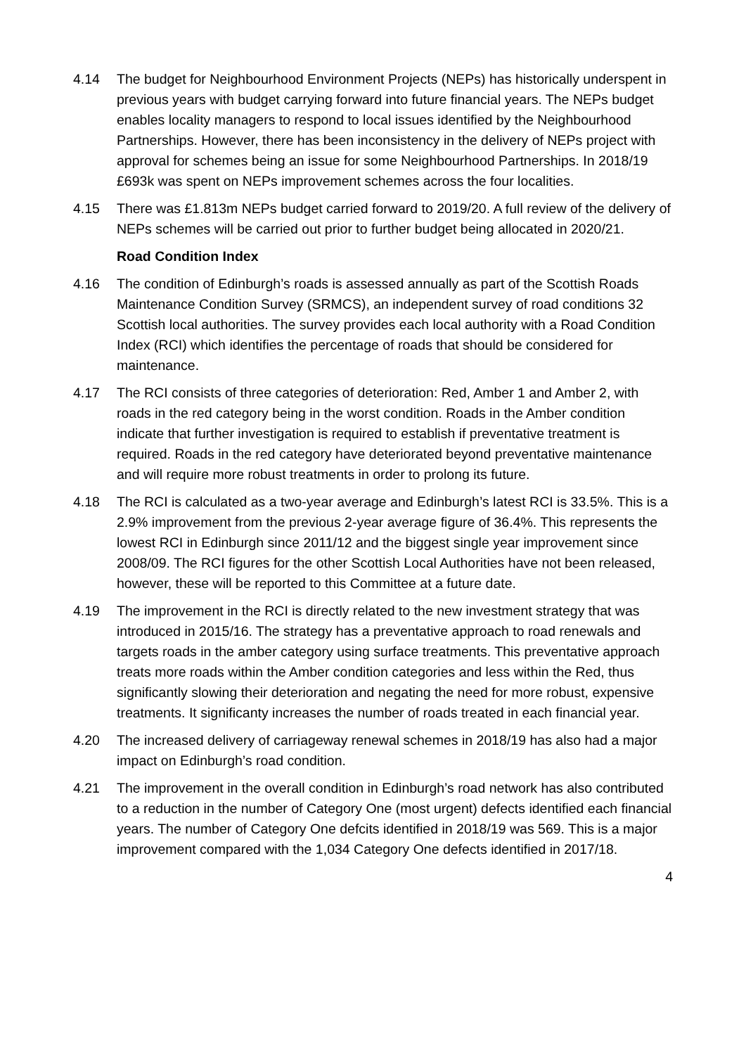4.14 The budget for Neighbourhood Environment Projects (NEPs) has historically underspent in previous years with budget carrying forward into future financial years. The NEPs budget enables locality managers to respond to local issues identified by the Neighbourhood Partnerships. However, there has been inconsistency in the delivery of NEPs project with approval for schemes being an issue for some Neighbourhood Partnerships. In 2018/19 £693k was spent on NEPs improvement schemes across the four localities.
4.15 There was £1.813m NEPs budget carried forward to 2019/20. A full review of the delivery of NEPs schemes will be carried out prior to further budget being allocated in 2020/21.
Road Condition Index
4.16 The condition of Edinburgh’s roads is assessed annually as part of the Scottish Roads Maintenance Condition Survey (SRMCS), an independent survey of road conditions 32 Scottish local authorities. The survey provides each local authority with a Road Condition Index (RCI) which identifies the percentage of roads that should be considered for maintenance.
4.17 The RCI consists of three categories of deterioration: Red, Amber 1 and Amber 2, with roads in the red category being in the worst condition. Roads in the Amber condition indicate that further investigation is required to establish if preventative treatment is required. Roads in the red category have deteriorated beyond preventative maintenance and will require more robust treatments in order to prolong its future.
4.18 The RCI is calculated as a two-year average and Edinburgh’s latest RCI is 33.5%. This is a 2.9% improvement from the previous 2-year average figure of 36.4%. This represents the lowest RCI in Edinburgh since 2011/12 and the biggest single year improvement since 2008/09. The RCI figures for the other Scottish Local Authorities have not been released, however, these will be reported to this Committee at a future date.
4.19 The improvement in the RCI is directly related to the new investment strategy that was introduced in 2015/16. The strategy has a preventative approach to road renewals and targets roads in the amber category using surface treatments. This preventative approach treats more roads within the Amber condition categories and less within the Red, thus significantly slowing their deterioration and negating the need for more robust, expensive treatments. It significanty increases the number of roads treated in each financial year.
4.20 The increased delivery of carriageway renewal schemes in 2018/19 has also had a major impact on Edinburgh’s road condition.
4.21 The improvement in the overall condition in Edinburgh’s road network has also contributed to a reduction in the number of Category One (most urgent) defects identified each financial years. The number of Category One defcits identified in 2018/19 was 569. This is a major improvement compared with the 1,034 Category One defects identified in 2017/18.
4